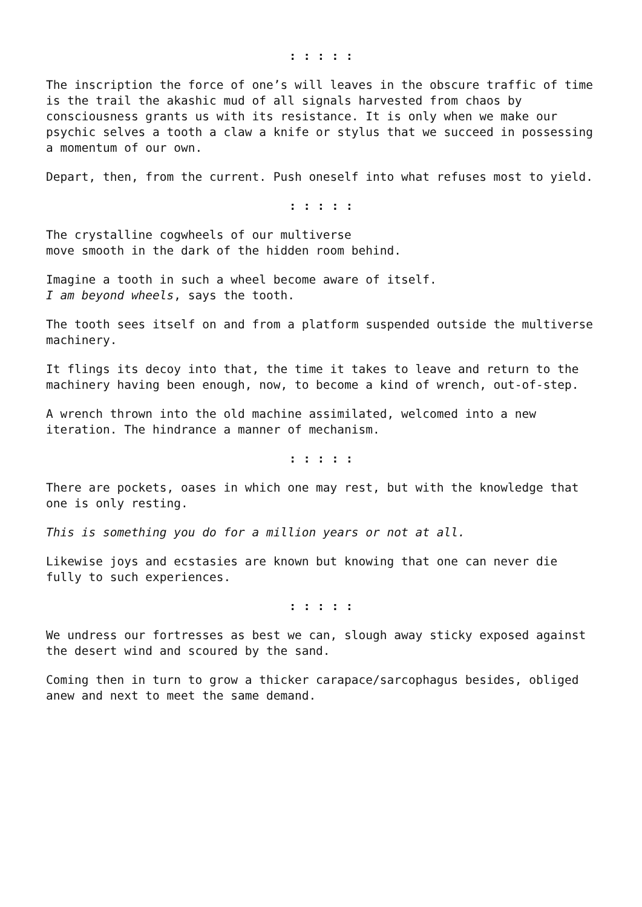: : : : :
The inscription the force of one’s will leaves in the obscure traffic of time is the trail the akashic mud of all signals harvested from chaos by consciousness grants us with its resistance. It is only when we make our psychic selves a tooth a claw a knife or stylus that we succeed in possessing a momentum of our own.
Depart, then, from the current. Push oneself into what refuses most to yield.
: : : : :
The crystalline cogwheels of our multiverse
move smooth in the dark of the hidden room behind.
Imagine a tooth in such a wheel become aware of itself.
I am beyond wheels, says the tooth.
The tooth sees itself on and from a platform suspended outside the multiverse machinery.
It flings its decoy into that, the time it takes to leave and return to the machinery having been enough, now, to become a kind of wrench, out-of-step.
A wrench thrown into the old machine assimilated, welcomed into a new iteration. The hindrance a manner of mechanism.
: : : : :
There are pockets, oases in which one may rest, but with the knowledge that one is only resting.
This is something you do for a million years or not at all.
Likewise joys and ecstasies are known but knowing that one can never die fully to such experiences.
: : : : :
We undress our fortresses as best we can, slough away sticky exposed against the desert wind and scoured by the sand.
Coming then in turn to grow a thicker carapace/sarcophagus besides, obliged anew and next to meet the same demand.